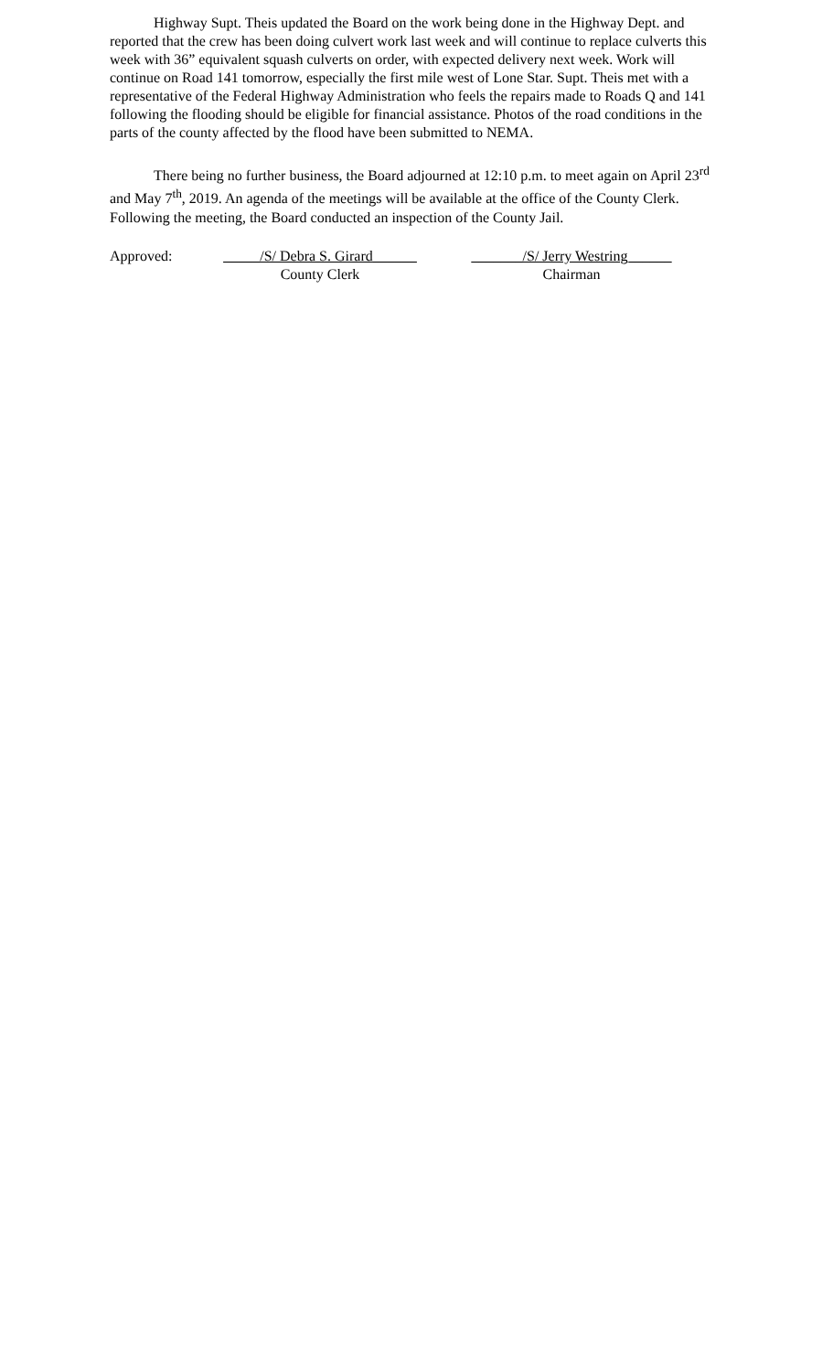Highway Supt. Theis updated the Board on the work being done in the Highway Dept. and reported that the crew has been doing culvert work last week and will continue to replace culverts this week with 36” equivalent squash culverts on order, with expected delivery next week. Work will continue on Road 141 tomorrow, especially the first mile west of Lone Star. Supt. Theis met with a representative of the Federal Highway Administration who feels the repairs made to Roads Q and 141 following the flooding should be eligible for financial assistance. Photos of the road conditions in the parts of the county affected by the flood have been submitted to NEMA.
There being no further business, the Board adjourned at 12:10 p.m. to meet again on April 23<sup>rd</sup> and May 7<sup>th</sup>, 2019. An agenda of the meetings will be available at the office of the County Clerk. Following the meeting, the Board conducted an inspection of the County Jail.
Approved: _____/S/ Debra S. Girard______
County Clerk
_______/S/ Jerry Westring______
Chairman